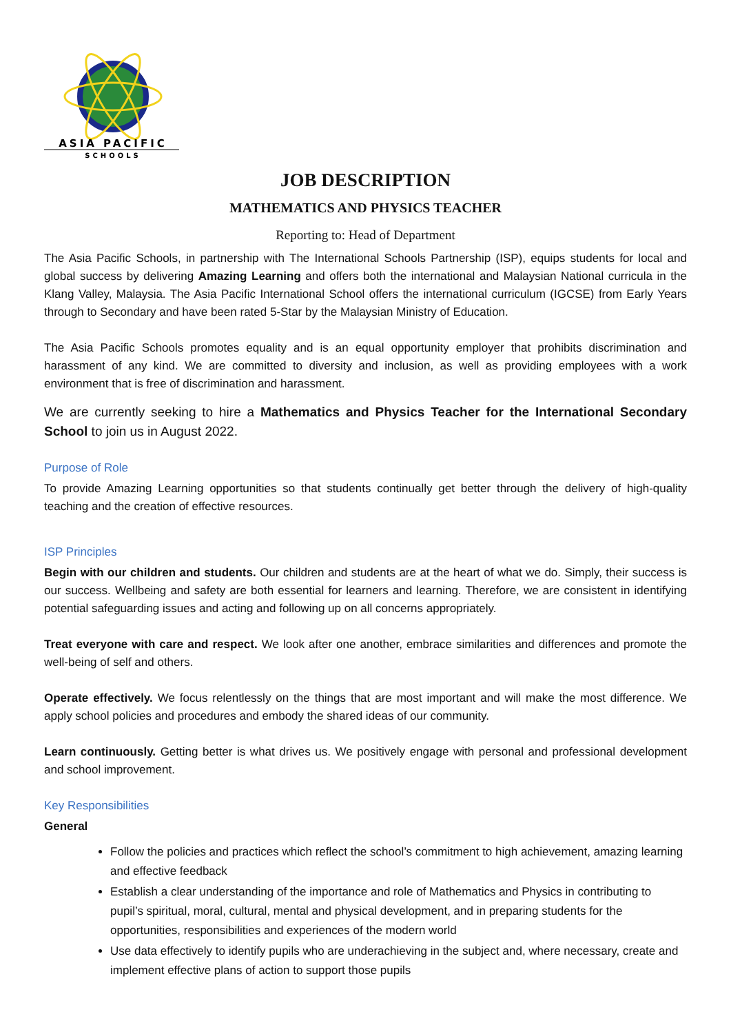ASIA PACIFIC
SCHOOLS
JOB DESCRIPTION
MATHEMATICS AND PHYSICS TEACHER
Reporting to: Head of Department
The Asia Pacific Schools, in partnership with The International Schools Partnership (ISP), equips students for local and global success by delivering Amazing Learning and offers both the international and Malaysian National curricula in the Klang Valley, Malaysia. The Asia Pacific International School offers the international curriculum (IGCSE) from Early Years through to Secondary and have been rated 5-Star by the Malaysian Ministry of Education.
The Asia Pacific Schools promotes equality and is an equal opportunity employer that prohibits discrimination and harassment of any kind. We are committed to diversity and inclusion, as well as providing employees with a work environment that is free of discrimination and harassment.
We are currently seeking to hire a Mathematics and Physics Teacher for the International Secondary School to join us in August 2022.
Purpose of Role
To provide Amazing Learning opportunities so that students continually get better through the delivery of high-quality teaching and the creation of effective resources.
ISP Principles
Begin with our children and students. Our children and students are at the heart of what we do. Simply, their success is our success. Wellbeing and safety are both essential for learners and learning. Therefore, we are consistent in identifying potential safeguarding issues and acting and following up on all concerns appropriately.
Treat everyone with care and respect. We look after one another, embrace similarities and differences and promote the well-being of self and others.
Operate effectively. We focus relentlessly on the things that are most important and will make the most difference. We apply school policies and procedures and embody the shared ideas of our community.
Learn continuously. Getting better is what drives us. We positively engage with personal and professional development and school improvement.
Key Responsibilities
General
Follow the policies and practices which reflect the school’s commitment to high achievement, amazing learning and effective feedback
Establish a clear understanding of the importance and role of Mathematics and Physics in contributing to pupil’s spiritual, moral, cultural, mental and physical development, and in preparing students for the opportunities, responsibilities and experiences of the modern world
Use data effectively to identify pupils who are underachieving in the subject and, where necessary, create and implement effective plans of action to support those pupils